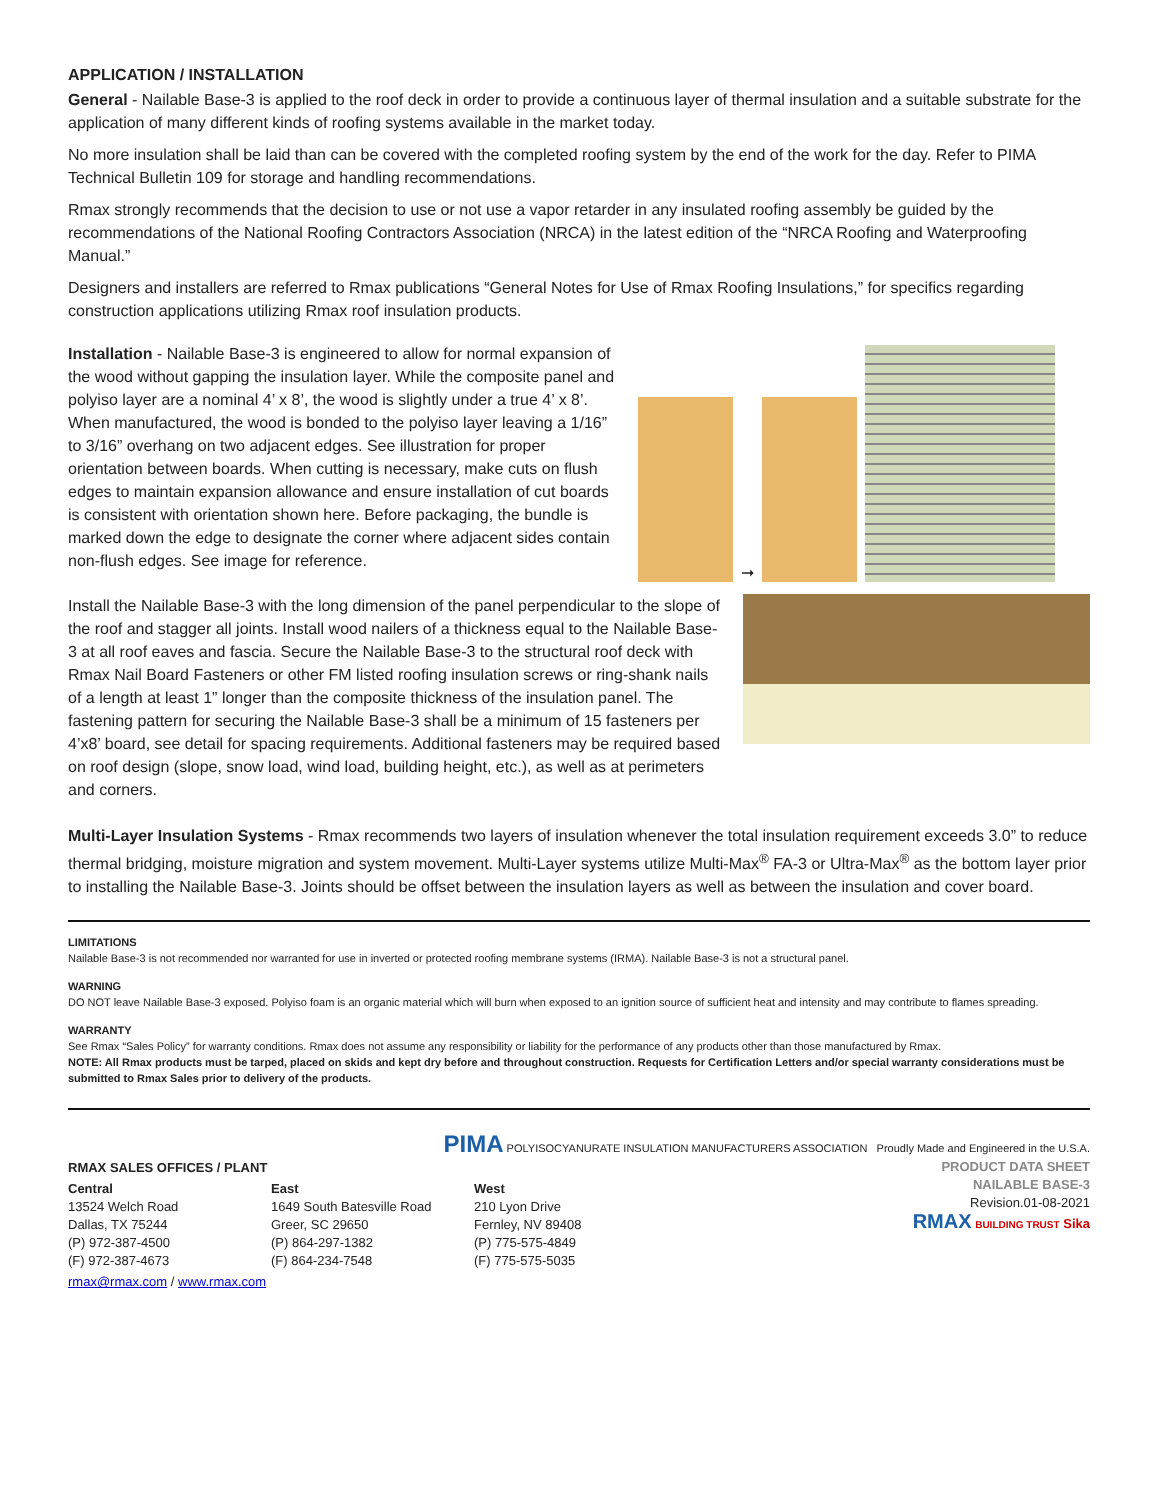APPLICATION / INSTALLATION
General - Nailable Base-3 is applied to the roof deck in order to provide a continuous layer of thermal insulation and a suitable substrate for the application of many different kinds of roofing systems available in the market today.
No more insulation shall be laid than can be covered with the completed roofing system by the end of the work for the day. Refer to PIMA Technical Bulletin 109 for storage and handling recommendations.
Rmax strongly recommends that the decision to use or not use a vapor retarder in any insulated roofing assembly be guided by the recommendations of the National Roofing Contractors Association (NRCA) in the latest edition of the “NRCA Roofing and Waterproofing Manual.”
Designers and installers are referred to Rmax publications “General Notes for Use of Rmax Roofing Insulations,” for specifics regarding construction applications utilizing Rmax roof insulation products.
Installation - Nailable Base-3 is engineered to allow for normal expansion of the wood without gapping the insulation layer. While the composite panel and polyiso layer are a nominal 4’ x 8’, the wood is slightly under a true 4’ x 8’. When manufactured, the wood is bonded to the polyiso layer leaving a 1/16” to 3/16” overhang on two adjacent edges. See illustration for proper orientation between boards. When cutting is necessary, make cuts on flush edges to maintain expansion allowance and ensure installation of cut boards is consistent with orientation shown here. Before packaging, the bundle is marked down the edge to designate the corner where adjacent sides contain non-flush edges. See image for reference.
➞
Install the Nailable Base-3 with the long dimension of the panel perpendicular to the slope of the roof and stagger all joints. Install wood nailers of a thickness equal to the Nailable Base-3 at all roof eaves and fascia. Secure the Nailable Base-3 to the structural roof deck with Rmax Nail Board Fasteners or other FM listed roofing insulation screws or ring-shank nails of a length at least 1” longer than the composite thickness of the insulation panel. The fastening pattern for securing the Nailable Base-3 shall be a minimum of 15 fasteners per 4’x8’ board, see detail for spacing requirements. Additional fasteners may be required based on roof design (slope, snow load, wind load, building height, etc.), as well as at perimeters and corners.
Multi-Layer Insulation Systems - Rmax recommends two layers of insulation whenever the total insulation requirement exceeds 3.0” to reduce thermal bridging, moisture migration and system movement. Multi-Layer systems utilize Multi-Max<sup>®</sup> FA-3 or Ultra-Max<sup>®</sup> as the bottom layer prior to installing the Nailable Base-3. Joints should be offset between the insulation layers as well as between the insulation and cover board.
LIMITATIONS
Nailable Base-3 is not recommended nor warranted for use in inverted or protected roofing membrane systems (IRMA). Nailable Base-3 is not a structural panel.
WARNING
DO NOT leave Nailable Base-3 exposed. Polyiso foam is an organic material which will burn when exposed to an ignition source of sufficient heat and intensity and may contribute to flames spreading.
WARRANTY
See Rmax “Sales Policy” for warranty conditions. Rmax does not assume any responsibility or liability for the performance of any products other than those manufactured by Rmax.
NOTE: All Rmax products must be tarped, placed on skids and kept dry before and throughout construction. Requests for Certification Letters and/or special warranty considerations must be submitted to Rmax Sales prior to delivery of the products.
PIMA POLYISOCYANURATE INSULATION MANUFACTURERS ASSOCIATION Proudly Made and Engineered in the U.S.A.
RMAX SALES OFFICES / PLANT
Central
13524 Welch Road
Dallas, TX 75244
(P) 972-387-4500
(F) 972-387-4673
East
1649 South Batesville Road
Greer, SC 29650
(P) 864-297-1382
(F) 864-234-7548
West
210 Lyon Drive
Fernley, NV 89408
(P) 775-575-4849
(F) 775-575-5035
rmax@rmax.com / www.rmax.com
PRODUCT DATA SHEET
NAILABLE BASE-3
Revision.01-08-2021
RMAX BUILDING TRUST Sika